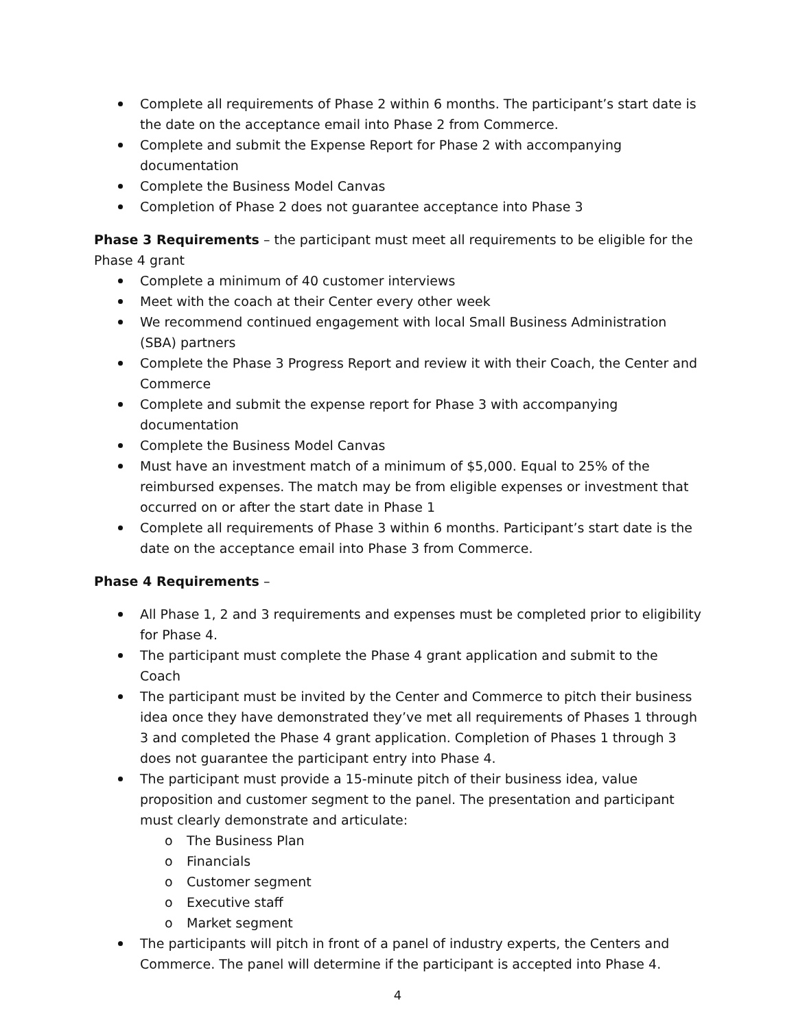Complete all requirements of Phase 2 within 6 months. The participant’s start date is the date on the acceptance email into Phase 2 from Commerce.
Complete and submit the Expense Report for Phase 2 with accompanying documentation
Complete the Business Model Canvas
Completion of Phase 2 does not guarantee acceptance into Phase 3
Phase 3 Requirements – the participant must meet all requirements to be eligible for the Phase 4 grant
Complete a minimum of 40 customer interviews
Meet with the coach at their Center every other week
We recommend continued engagement with local Small Business Administration (SBA) partners
Complete the Phase 3 Progress Report and review it with their Coach, the Center and Commerce
Complete and submit the expense report for Phase 3 with accompanying documentation
Complete the Business Model Canvas
Must have an investment match of a minimum of $5,000. Equal to 25% of the reimbursed expenses. The match may be from eligible expenses or investment that occurred on or after the start date in Phase 1
Complete all requirements of Phase 3 within 6 months. Participant’s start date is the date on the acceptance email into Phase 3 from Commerce.
Phase 4 Requirements –
All Phase 1, 2 and 3 requirements and expenses must be completed prior to eligibility for Phase 4.
The participant must complete the Phase 4 grant application and submit to the Coach
The participant must be invited by the Center and Commerce to pitch their business idea once they have demonstrated they’ve met all requirements of Phases 1 through 3 and completed the Phase 4 grant application. Completion of Phases 1 through 3 does not guarantee the participant entry into Phase 4.
The participant must provide a 15-minute pitch of their business idea, value proposition and customer segment to the panel. The presentation and participant must clearly demonstrate and articulate:
o The Business Plan
o Financials
o Customer segment
o Executive staff
o Market segment
The participants will pitch in front of a panel of industry experts, the Centers and Commerce. The panel will determine if the participant is accepted into Phase 4.
4